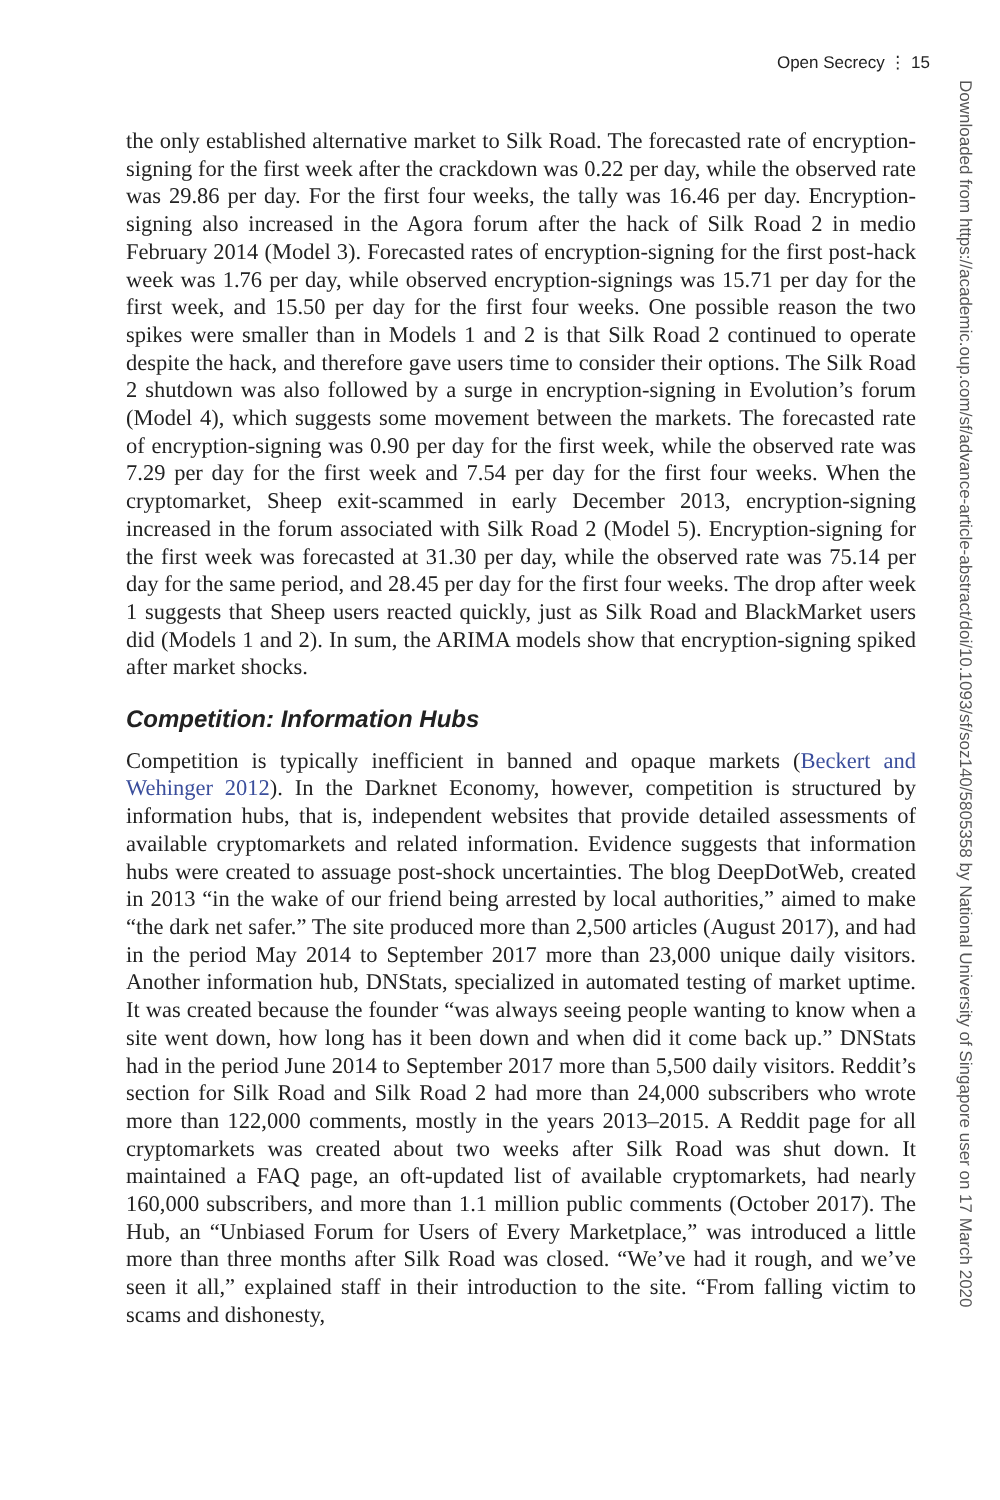Open Secrecy ⋮ 15
the only established alternative market to Silk Road. The forecasted rate of encryption-signing for the first week after the crackdown was 0.22 per day, while the observed rate was 29.86 per day. For the first four weeks, the tally was 16.46 per day. Encryption-signing also increased in the Agora forum after the hack of Silk Road 2 in medio February 2014 (Model 3). Forecasted rates of encryption-signing for the first post-hack week was 1.76 per day, while observed encryption-signings was 15.71 per day for the first week, and 15.50 per day for the first four weeks. One possible reason the two spikes were smaller than in Models 1 and 2 is that Silk Road 2 continued to operate despite the hack, and therefore gave users time to consider their options. The Silk Road 2 shutdown was also followed by a surge in encryption-signing in Evolution’s forum (Model 4), which suggests some movement between the markets. The forecasted rate of encryption-signing was 0.90 per day for the first week, while the observed rate was 7.29 per day for the first week and 7.54 per day for the first four weeks. When the cryptomarket, Sheep exit-scammed in early December 2013, encryption-signing increased in the forum associated with Silk Road 2 (Model 5). Encryption-signing for the first week was forecasted at 31.30 per day, while the observed rate was 75.14 per day for the same period, and 28.45 per day for the first four weeks. The drop after week 1 suggests that Sheep users reacted quickly, just as Silk Road and BlackMarket users did (Models 1 and 2). In sum, the ARIMA models show that encryption-signing spiked after market shocks.
Competition: Information Hubs
Competition is typically inefficient in banned and opaque markets (Beckert and Wehinger 2012). In the Darknet Economy, however, competition is structured by information hubs, that is, independent websites that provide detailed assessments of available cryptomarkets and related information. Evidence suggests that information hubs were created to assuage post-shock uncertainties. The blog DeepDotWeb, created in 2013 “in the wake of our friend being arrested by local authorities,” aimed to make “the dark net safer.” The site produced more than 2,500 articles (August 2017), and had in the period May 2014 to September 2017 more than 23,000 unique daily visitors. Another information hub, DNStats, specialized in automated testing of market uptime. It was created because the founder “was always seeing people wanting to know when a site went down, how long has it been down and when did it come back up.” DNStats had in the period June 2014 to September 2017 more than 5,500 daily visitors. Reddit’s section for Silk Road and Silk Road 2 had more than 24,000 subscribers who wrote more than 122,000 comments, mostly in the years 2013–2015. A Reddit page for all cryptomarkets was created about two weeks after Silk Road was shut down. It maintained a FAQ page, an oft-updated list of available cryptomarkets, had nearly 160,000 subscribers, and more than 1.1 million public comments (October 2017). The Hub, an “Unbiased Forum for Users of Every Marketplace,” was introduced a little more than three months after Silk Road was closed. “We’ve had it rough, and we’ve seen it all,” explained staff in their introduction to the site. “From falling victim to scams and dishonesty,
Downloaded from https://academic.oup.com/sf/advance-article-abstract/doi/10.1093/sf/soz140/5805358 by National University of Singapore user on 17 March 2020